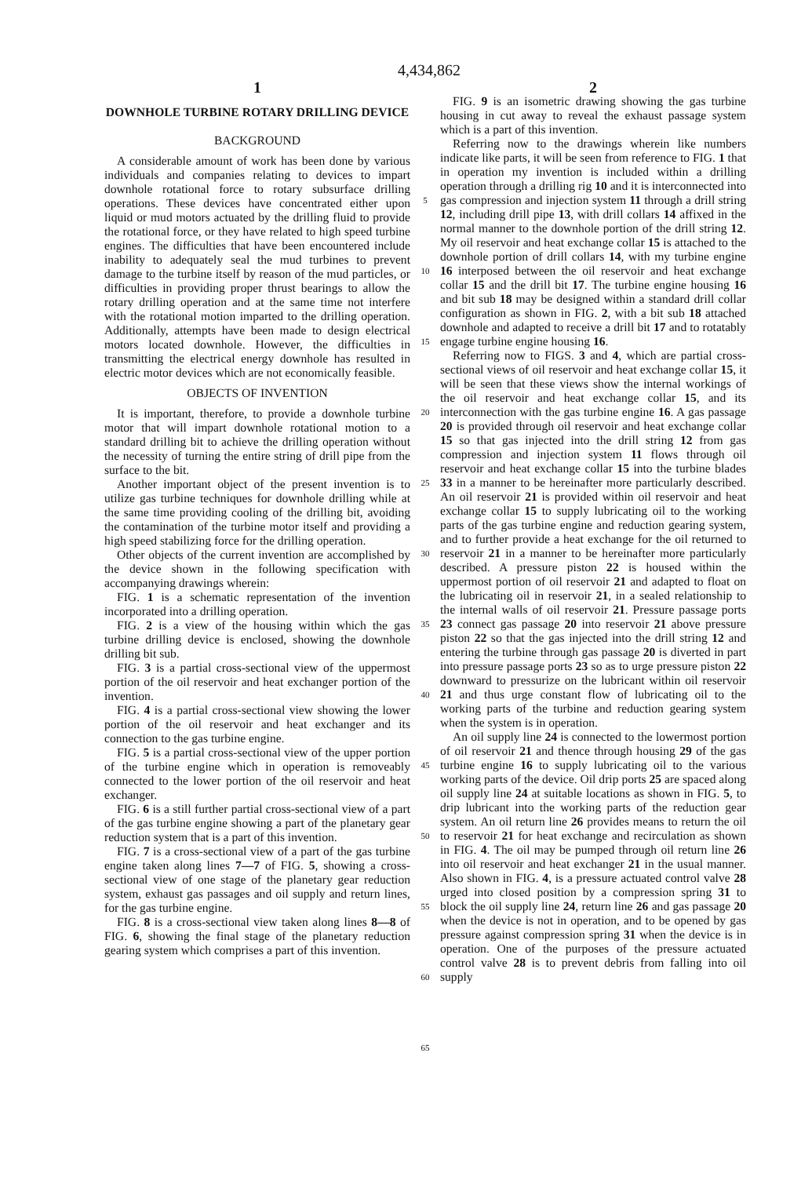4,434,862
1
DOWNHOLE TURBINE ROTARY DRILLING DEVICE
BACKGROUND
A considerable amount of work has been done by various individuals and companies relating to devices to impart downhole rotational force to rotary subsurface drilling operations. These devices have concentrated either upon liquid or mud motors actuated by the drilling fluid to provide the rotational force, or they have related to high speed turbine engines. The difficulties that have been encountered include inability to adequately seal the mud turbines to prevent damage to the turbine itself by reason of the mud particles, or difficulties in providing proper thrust bearings to allow the rotary drilling operation and at the same time not interfere with the rotational motion imparted to the drilling operation. Additionally, attempts have been made to design electrical motors located downhole. However, the difficulties in transmitting the electrical energy downhole has resulted in electric motor devices which are not economically feasible.
OBJECTS OF INVENTION
It is important, therefore, to provide a downhole turbine motor that will impart downhole rotational motion to a standard drilling bit to achieve the drilling operation without the necessity of turning the entire string of drill pipe from the surface to the bit.
Another important object of the present invention is to utilize gas turbine techniques for downhole drilling while at the same time providing cooling of the drilling bit, avoiding the contamination of the turbine motor itself and providing a high speed stabilizing force for the drilling operation.
Other objects of the current invention are accomplished by the device shown in the following specification with accompanying drawings wherein:
FIG. 1 is a schematic representation of the invention incorporated into a drilling operation.
FIG. 2 is a view of the housing within which the gas turbine drilling device is enclosed, showing the downhole drilling bit sub.
FIG. 3 is a partial cross-sectional view of the uppermost portion of the oil reservoir and heat exchanger portion of the invention.
FIG. 4 is a partial cross-sectional view showing the lower portion of the oil reservoir and heat exchanger and its connection to the gas turbine engine.
FIG. 5 is a partial cross-sectional view of the upper portion of the turbine engine which in operation is removeably connected to the lower portion of the oil reservoir and heat exchanger.
FIG. 6 is a still further partial cross-sectional view of a part of the gas turbine engine showing a part of the planetary gear reduction system that is a part of this invention.
FIG. 7 is a cross-sectional view of a part of the gas turbine engine taken along lines 7—7 of FIG. 5, showing a cross-sectional view of one stage of the planetary gear reduction system, exhaust gas passages and oil supply and return lines, for the gas turbine engine.
FIG. 8 is a cross-sectional view taken along lines 8—8 of FIG. 6, showing the final stage of the planetary reduction gearing system which comprises a part of this invention.
5
10
15
20
25
30
35
40
45
50
55
60
65
2
FIG. 9 is an isometric drawing showing the gas turbine housing in cut away to reveal the exhaust passage system which is a part of this invention.
Referring now to the drawings wherein like numbers indicate like parts, it will be seen from reference to FIG. 1 that in operation my invention is included within a drilling operation through a drilling rig 10 and it is interconnected into gas compression and injection system 11 through a drill string 12, including drill pipe 13, with drill collars 14 affixed in the normal manner to the downhole portion of the drill string 12. My oil reservoir and heat exchange collar 15 is attached to the downhole portion of drill collars 14, with my turbine engine 16 interposed between the oil reservoir and heat exchange collar 15 and the drill bit 17. The turbine engine housing 16 and bit sub 18 may be designed within a standard drill collar configuration as shown in FIG. 2, with a bit sub 18 attached downhole and adapted to receive a drill bit 17 and to rotatably engage turbine engine housing 16.
Referring now to FIGS. 3 and 4, which are partial cross-sectional views of oil reservoir and heat exchange collar 15, it will be seen that these views show the internal workings of the oil reservoir and heat exchange collar 15, and its interconnection with the gas turbine engine 16. A gas passage 20 is provided through oil reservoir and heat exchange collar 15 so that gas injected into the drill string 12 from gas compression and injection system 11 flows through oil reservoir and heat exchange collar 15 into the turbine blades 33 in a manner to be hereinafter more particularly described. An oil reservoir 21 is provided within oil reservoir and heat exchange collar 15 to supply lubricating oil to the working parts of the gas turbine engine and reduction gearing system, and to further provide a heat exchange for the oil returned to reservoir 21 in a manner to be hereinafter more particularly described. A pressure piston 22 is housed within the uppermost portion of oil reservoir 21 and adapted to float on the lubricating oil in reservoir 21, in a sealed relationship to the internal walls of oil reservoir 21. Pressure passage ports 23 connect gas passage 20 into reservoir 21 above pressure piston 22 so that the gas injected into the drill string 12 and entering the turbine through gas passage 20 is diverted in part into pressure passage ports 23 so as to urge pressure piston 22 downward to pressurize on the lubricant within oil reservoir 21 and thus urge constant flow of lubricating oil to the working parts of the turbine and reduction gearing system when the system is in operation.
An oil supply line 24 is connected to the lowermost portion of oil reservoir 21 and thence through housing 29 of the gas turbine engine 16 to supply lubricating oil to the various working parts of the device. Oil drip ports 25 are spaced along oil supply line 24 at suitable locations as shown in FIG. 5, to drip lubricant into the working parts of the reduction gear system. An oil return line 26 provides means to return the oil to reservoir 21 for heat exchange and recirculation as shown in FIG. 4. The oil may be pumped through oil return line 26 into oil reservoir and heat exchanger 21 in the usual manner. Also shown in FIG. 4, is a pressure actuated control valve 28 urged into closed position by a compression spring 31 to block the oil supply line 24, return line 26 and gas passage 20 when the device is not in operation, and to be opened by gas pressure against compression spring 31 when the device is in operation. One of the purposes of the pressure actuated control valve 28 is to prevent debris from falling into oil supply